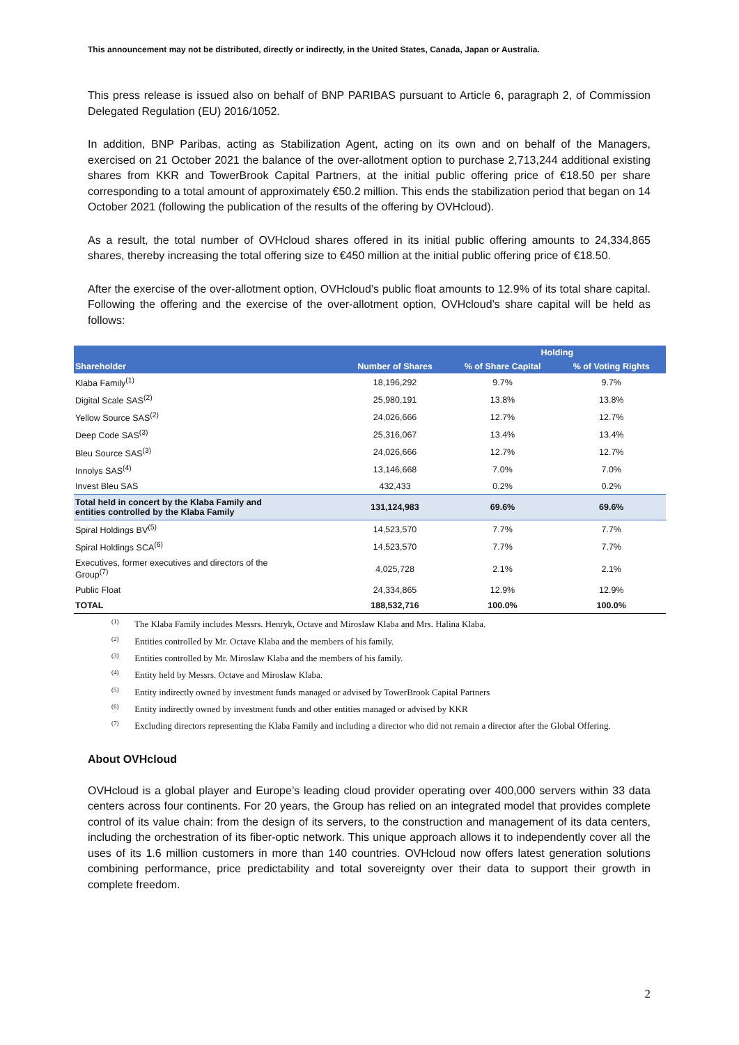This announcement may not be distributed, directly or indirectly, in the United States, Canada, Japan or Australia.
This press release is issued also on behalf of BNP PARIBAS pursuant to Article 6, paragraph 2, of Commission Delegated Regulation (EU) 2016/1052.
In addition, BNP Paribas, acting as Stabilization Agent, acting on its own and on behalf of the Managers, exercised on 21 October 2021 the balance of the over-allotment option to purchase 2,713,244 additional existing shares from KKR and TowerBrook Capital Partners, at the initial public offering price of €18.50 per share corresponding to a total amount of approximately €50.2 million. This ends the stabilization period that began on 14 October 2021 (following the publication of the results of the offering by OVHcloud).
As a result, the total number of OVHcloud shares offered in its initial public offering amounts to 24,334,865 shares, thereby increasing the total offering size to €450 million at the initial public offering price of €18.50.
After the exercise of the over-allotment option, OVHcloud’s public float amounts to 12.9% of its total share capital. Following the offering and the exercise of the over-allotment option, OVHcloud’s share capital will be held as follows:
| | | Holding | |
| --- | --- | --- | --- |
| Shareholder | Number of Shares | % of Share Capital | % of Voting Rights |
| Klaba Family<sup>(1)</sup> | 18,196,292 | 9.7% | 9.7% |
| Digital Scale SAS<sup>(2)</sup> | 25,980,191 | 13.8% | 13.8% |
| Yellow Source SAS<sup>(2)</sup> | 24,026,666 | 12.7% | 12.7% |
| Deep Code SAS<sup>(3)</sup> | 25,316,067 | 13.4% | 13.4% |
| Bleu Source SAS<sup>(3)</sup> | 24,026,666 | 12.7% | 12.7% |
| Innolys SAS<sup>(4)</sup> | 13,146,668 | 7.0% | 7.0% |
| Invest Bleu SAS | 432,433 | 0.2% | 0.2% |
| Total held in concert by the Klaba Family and entities controlled by the Klaba Family | 131,124,983 | 69.6% | 69.6% |
| Spiral Holdings BV<sup>(5)</sup> | 14,523,570 | 7.7% | 7.7% |
| Spiral Holdings SCA<sup>(6)</sup> | 14,523,570 | 7.7% | 7.7% |
| Executives, former executives and directors of the Group<sup>(7)</sup> | 4,025,728 | 2.1% | 2.1% |
| Public Float | 24,334,865 | 12.9% | 12.9% |
| TOTAL | 188,532,716 | 100.0% | 100.0% |
<sup>(1)</sup> The Klaba Family includes Messrs. Henryk, Octave and Miroslaw Klaba and Mrs. Halina Klaba.
<sup>(2)</sup> Entities controlled by Mr. Octave Klaba and the members of his family.
<sup>(3)</sup> Entities controlled by Mr. Miroslaw Klaba and the members of his family.
<sup>(4)</sup> Entity held by Messrs. Octave and Miroslaw Klaba.
<sup>(5)</sup> Entity indirectly owned by investment funds managed or advised by TowerBrook Capital Partners
<sup>(6)</sup> Entity indirectly owned by investment funds and other entities managed or advised by KKR
<sup>(7)</sup> Excluding directors representing the Klaba Family and including a director who did not remain a director after the Global Offering.
About OVHcloud
OVHcloud is a global player and Europe’s leading cloud provider operating over 400,000 servers within 33 data centers across four continents. For 20 years, the Group has relied on an integrated model that provides complete control of its value chain: from the design of its servers, to the construction and management of its data centers, including the orchestration of its fiber-optic network. This unique approach allows it to independently cover all the uses of its 1.6 million customers in more than 140 countries. OVHcloud now offers latest generation solutions combining performance, price predictability and total sovereignty over their data to support their growth in complete freedom.
2